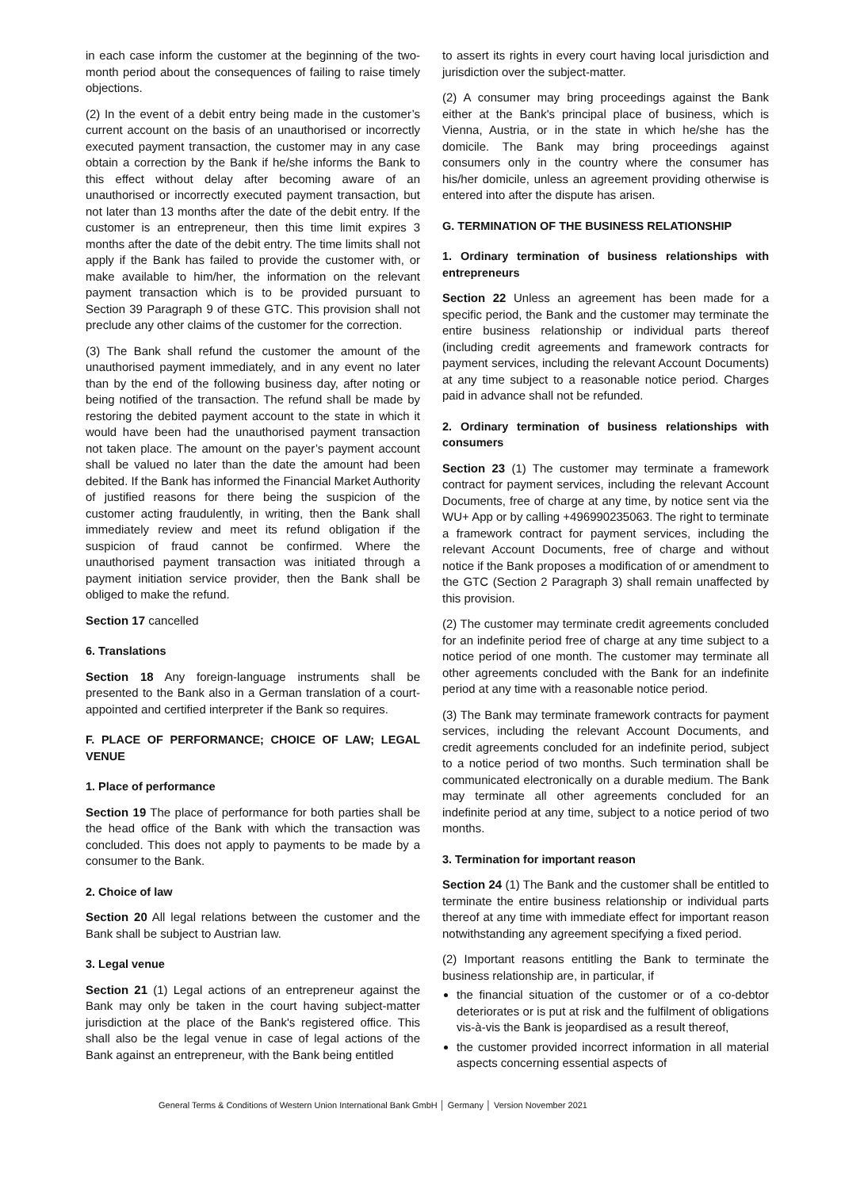in each case inform the customer at the beginning of the two-month period about the consequences of failing to raise timely objections.
(2) In the event of a debit entry being made in the customer’s current account on the basis of an unauthorised or incorrectly executed payment transaction, the customer may in any case obtain a correction by the Bank if he/she informs the Bank to this effect without delay after becoming aware of an unauthorised or incorrectly executed payment transaction, but not later than 13 months after the date of the debit entry. If the customer is an entrepreneur, then this time limit expires 3 months after the date of the debit entry. The time limits shall not apply if the Bank has failed to provide the customer with, or make available to him/her, the information on the relevant payment transaction which is to be provided pursuant to Section 39 Paragraph 9 of these GTC. This provision shall not preclude any other claims of the customer for the correction.
(3) The Bank shall refund the customer the amount of the unauthorised payment immediately, and in any event no later than by the end of the following business day, after noting or being notified of the transaction. The refund shall be made by restoring the debited payment account to the state in which it would have been had the unauthorised payment transaction not taken place. The amount on the payer’s payment account shall be valued no later than the date the amount had been debited. If the Bank has informed the Financial Market Authority of justified reasons for there being the suspicion of the customer acting fraudulently, in writing, then the Bank shall immediately review and meet its refund obligation if the suspicion of fraud cannot be confirmed. Where the unauthorised payment transaction was initiated through a payment initiation service provider, then the Bank shall be obliged to make the refund.
Section 17 cancelled
6. Translations
Section 18 Any foreign-language instruments shall be presented to the Bank also in a German translation of a court-appointed and certified interpreter if the Bank so requires.
F. PLACE OF PERFORMANCE; CHOICE OF LAW; LEGAL VENUE
1. Place of performance
Section 19 The place of performance for both parties shall be the head office of the Bank with which the transaction was concluded. This does not apply to payments to be made by a consumer to the Bank.
2. Choice of law
Section 20 All legal relations between the customer and the Bank shall be subject to Austrian law.
3. Legal venue
Section 21 (1) Legal actions of an entrepreneur against the Bank may only be taken in the court having subject-matter jurisdiction at the place of the Bank's registered office. This shall also be the legal venue in case of legal actions of the Bank against an entrepreneur, with the Bank being entitled
to assert its rights in every court having local jurisdiction and jurisdiction over the subject-matter.
(2) A consumer may bring proceedings against the Bank either at the Bank's principal place of business, which is Vienna, Austria, or in the state in which he/she has the domicile. The Bank may bring proceedings against consumers only in the country where the consumer has his/her domicile, unless an agreement providing otherwise is entered into after the dispute has arisen.
G. TERMINATION OF THE BUSINESS RELATIONSHIP
1. Ordinary termination of business relationships with entrepreneurs
Section 22 Unless an agreement has been made for a specific period, the Bank and the customer may terminate the entire business relationship or individual parts thereof (including credit agreements and framework contracts for payment services, including the relevant Account Documents) at any time subject to a reasonable notice period. Charges paid in advance shall not be refunded.
2. Ordinary termination of business relationships with consumers
Section 23 (1) The customer may terminate a framework contract for payment services, including the relevant Account Documents, free of charge at any time, by notice sent via the WU+ App or by calling +496990235063. The right to terminate a framework contract for payment services, including the relevant Account Documents, free of charge and without notice if the Bank proposes a modification of or amendment to the GTC (Section 2 Paragraph 3) shall remain unaffected by this provision.
(2) The customer may terminate credit agreements concluded for an indefinite period free of charge at any time subject to a notice period of one month. The customer may terminate all other agreements concluded with the Bank for an indefinite period at any time with a reasonable notice period.
(3) The Bank may terminate framework contracts for payment services, including the relevant Account Documents, and credit agreements concluded for an indefinite period, subject to a notice period of two months. Such termination shall be communicated electronically on a durable medium. The Bank may terminate all other agreements concluded for an indefinite period at any time, subject to a notice period of two months.
3. Termination for important reason
Section 24 (1) The Bank and the customer shall be entitled to terminate the entire business relationship or individual parts thereof at any time with immediate effect for important reason notwithstanding any agreement specifying a fixed period.
(2) Important reasons entitling the Bank to terminate the business relationship are, in particular, if
the financial situation of the customer or of a co-debtor deteriorates or is put at risk and the fulfilment of obligations vis-à-vis the Bank is jeopardised as a result thereof,
the customer provided incorrect information in all material aspects concerning essential aspects of
General Terms & Conditions of Western Union International Bank GmbH │ Germany │ Version November 2021